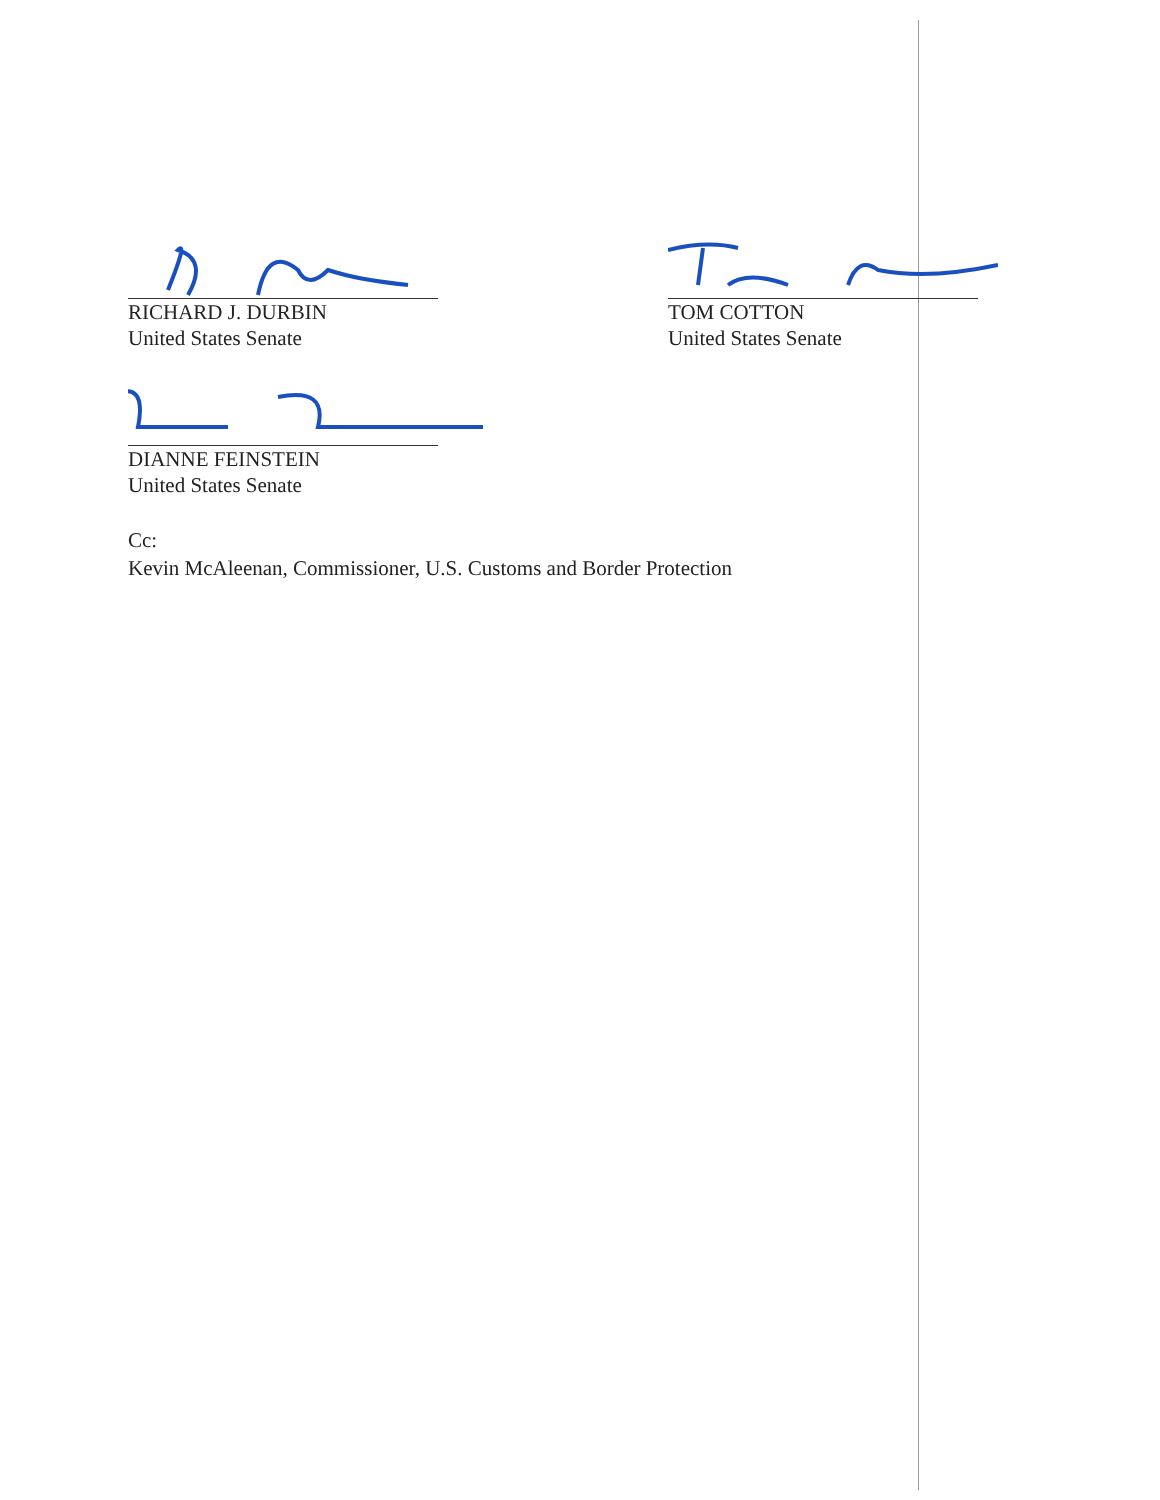RICHARD J. DURBIN
United States Senate
TOM COTTON
United States Senate
DIANNE FEINSTEIN
United States Senate
Cc:
Kevin McAleenan, Commissioner, U.S. Customs and Border Protection